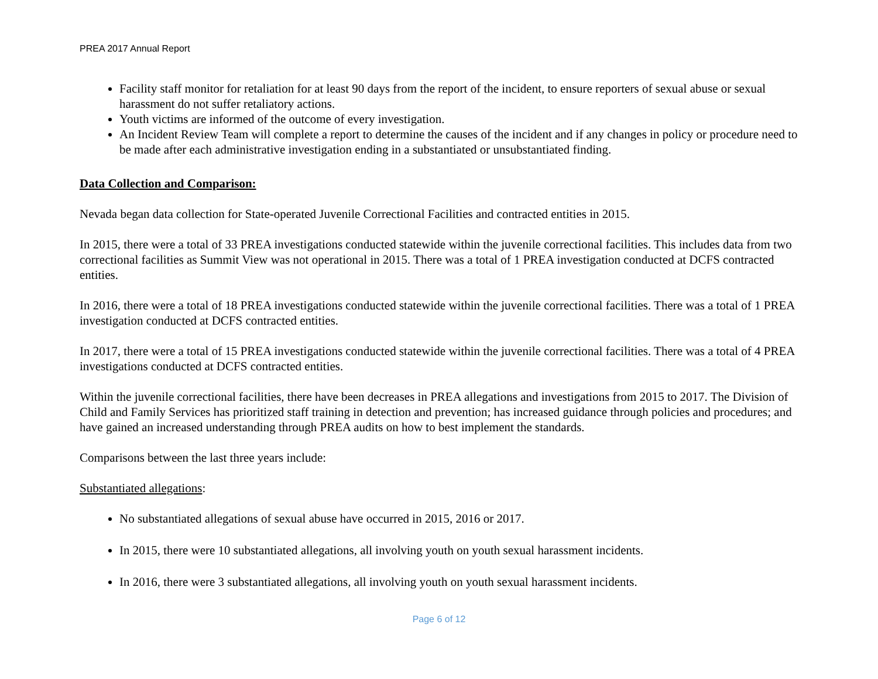PREA 2017 Annual Report
Facility staff monitor for retaliation for at least 90 days from the report of the incident, to ensure reporters of sexual abuse or sexual harassment do not suffer retaliatory actions.
Youth victims are informed of the outcome of every investigation.
An Incident Review Team will complete a report to determine the causes of the incident and if any changes in policy or procedure need to be made after each administrative investigation ending in a substantiated or unsubstantiated finding.
Data Collection and Comparison:
Nevada began data collection for State-operated Juvenile Correctional Facilities and contracted entities in 2015.
In 2015, there were a total of 33 PREA investigations conducted statewide within the juvenile correctional facilities. This includes data from two correctional facilities as Summit View was not operational in 2015. There was a total of 1 PREA investigation conducted at DCFS contracted entities.
In 2016, there were a total of 18 PREA investigations conducted statewide within the juvenile correctional facilities. There was a total of 1 PREA investigation conducted at DCFS contracted entities.
In 2017, there were a total of 15 PREA investigations conducted statewide within the juvenile correctional facilities. There was a total of 4 PREA investigations conducted at DCFS contracted entities.
Within the juvenile correctional facilities, there have been decreases in PREA allegations and investigations from 2015 to 2017. The Division of Child and Family Services has prioritized staff training in detection and prevention; has increased guidance through policies and procedures; and have gained an increased understanding through PREA audits on how to best implement the standards.
Comparisons between the last three years include:
Substantiated allegations:
No substantiated allegations of sexual abuse have occurred in 2015, 2016 or 2017.
In 2015, there were 10 substantiated allegations, all involving youth on youth sexual harassment incidents.
In 2016, there were 3 substantiated allegations, all involving youth on youth sexual harassment incidents.
Page 6 of 12